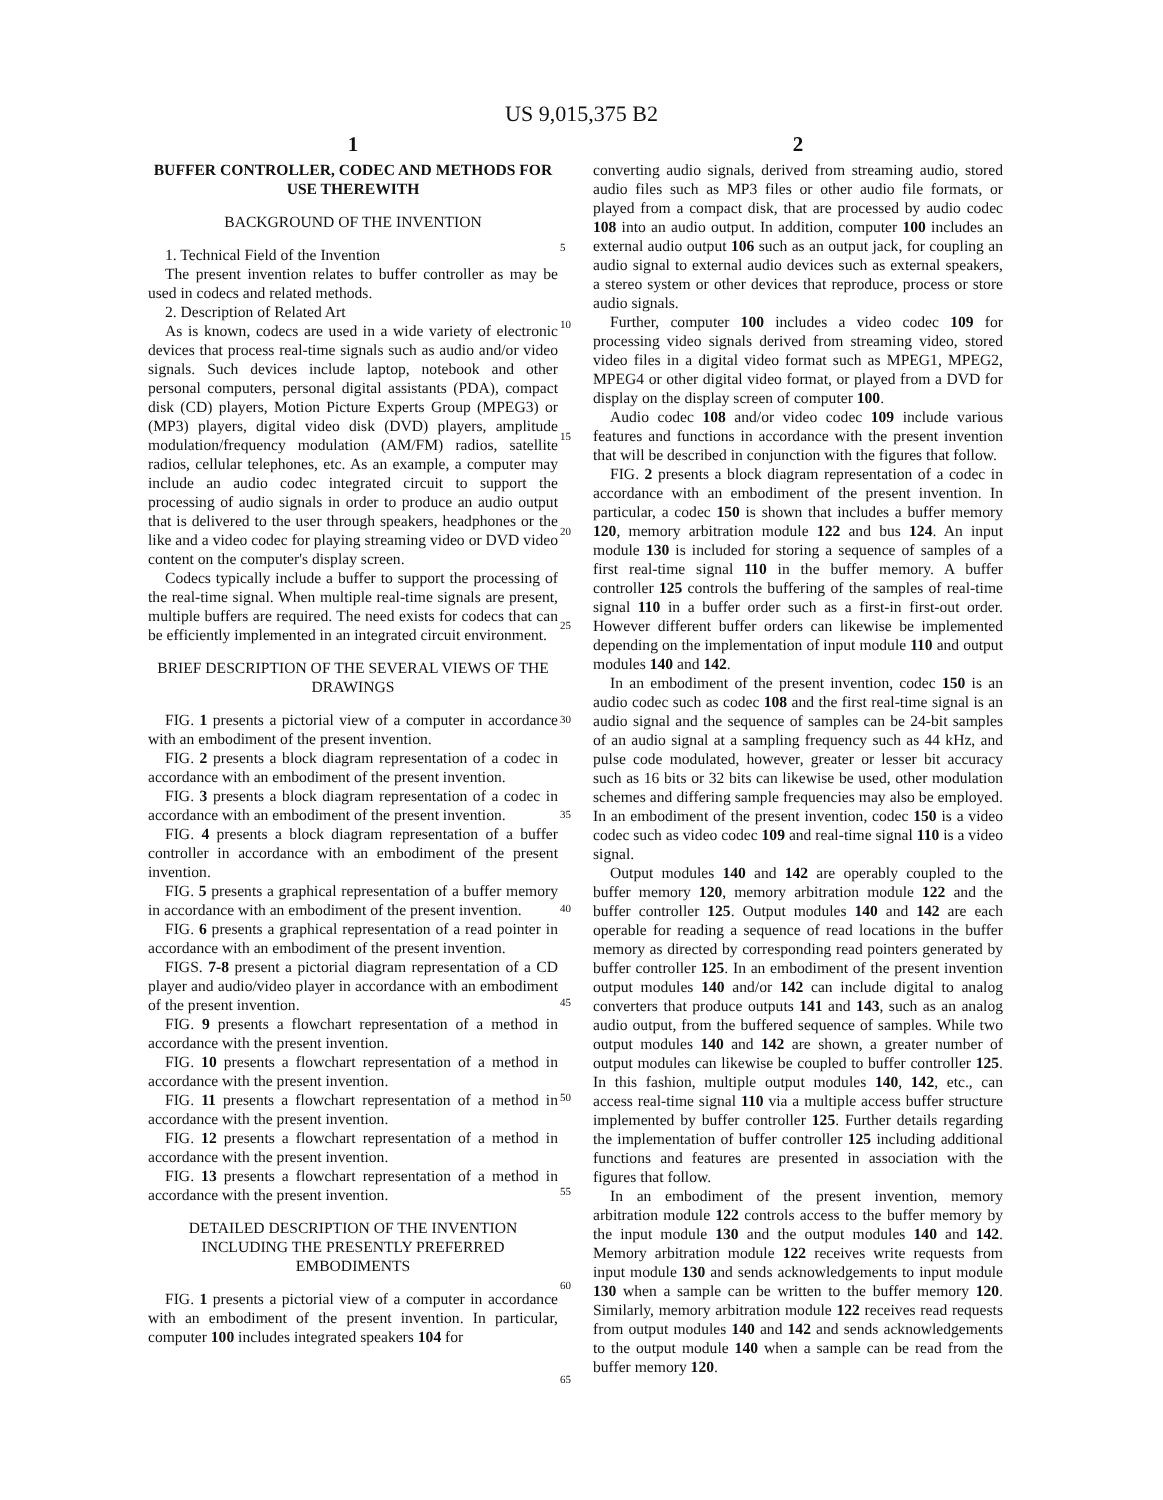US 9,015,375 B2
1
BUFFER CONTROLLER, CODEC AND METHODS FOR USE THEREWITH
BACKGROUND OF THE INVENTION
1. Technical Field of the Invention
The present invention relates to buffer controller as may be used in codecs and related methods.
2. Description of Related Art
As is known, codecs are used in a wide variety of electronic devices that process real-time signals such as audio and/or video signals. Such devices include laptop, notebook and other personal computers, personal digital assistants (PDA), compact disk (CD) players, Motion Picture Experts Group (MPEG3) or (MP3) players, digital video disk (DVD) players, amplitude modulation/frequency modulation (AM/FM) radios, satellite radios, cellular telephones, etc. As an example, a computer may include an audio codec integrated circuit to support the processing of audio signals in order to produce an audio output that is delivered to the user through speakers, headphones or the like and a video codec for playing streaming video or DVD video content on the computer's display screen.
Codecs typically include a buffer to support the processing of the real-time signal. When multiple real-time signals are present, multiple buffers are required. The need exists for codecs that can be efficiently implemented in an integrated circuit environment.
BRIEF DESCRIPTION OF THE SEVERAL VIEWS OF THE DRAWINGS
FIG. 1 presents a pictorial view of a computer in accordance with an embodiment of the present invention.
FIG. 2 presents a block diagram representation of a codec in accordance with an embodiment of the present invention.
FIG. 3 presents a block diagram representation of a codec in accordance with an embodiment of the present invention.
FIG. 4 presents a block diagram representation of a buffer controller in accordance with an embodiment of the present invention.
FIG. 5 presents a graphical representation of a buffer memory in accordance with an embodiment of the present invention.
FIG. 6 presents a graphical representation of a read pointer in accordance with an embodiment of the present invention.
FIGS. 7-8 present a pictorial diagram representation of a CD player and audio/video player in accordance with an embodiment of the present invention.
FIG. 9 presents a flowchart representation of a method in accordance with the present invention.
FIG. 10 presents a flowchart representation of a method in accordance with the present invention.
FIG. 11 presents a flowchart representation of a method in accordance with the present invention.
FIG. 12 presents a flowchart representation of a method in accordance with the present invention.
FIG. 13 presents a flowchart representation of a method in accordance with the present invention.
DETAILED DESCRIPTION OF THE INVENTION INCLUDING THE PRESENTLY PREFERRED EMBODIMENTS
FIG. 1 presents a pictorial view of a computer in accordance with an embodiment of the present invention. In particular, computer 100 includes integrated speakers 104 for
2
converting audio signals, derived from streaming audio, stored audio files such as MP3 files or other audio file formats, or played from a compact disk, that are processed by audio codec 108 into an audio output. In addition, computer 100 includes an external audio output 106 such as an output jack, for coupling an audio signal to external audio devices such as external speakers, a stereo system or other devices that reproduce, process or store audio signals.
Further, computer 100 includes a video codec 109 for processing video signals derived from streaming video, stored video files in a digital video format such as MPEG1, MPEG2, MPEG4 or other digital video format, or played from a DVD for display on the display screen of computer 100.
Audio codec 108 and/or video codec 109 include various features and functions in accordance with the present invention that will be described in conjunction with the figures that follow.
FIG. 2 presents a block diagram representation of a codec in accordance with an embodiment of the present invention. In particular, a codec 150 is shown that includes a buffer memory 120, memory arbitration module 122 and bus 124. An input module 130 is included for storing a sequence of samples of a first real-time signal 110 in the buffer memory. A buffer controller 125 controls the buffering of the samples of real-time signal 110 in a buffer order such as a first-in first-out order. However different buffer orders can likewise be implemented depending on the implementation of input module 110 and output modules 140 and 142.
In an embodiment of the present invention, codec 150 is an audio codec such as codec 108 and the first real-time signal is an audio signal and the sequence of samples can be 24-bit samples of an audio signal at a sampling frequency such as 44 kHz, and pulse code modulated, however, greater or lesser bit accuracy such as 16 bits or 32 bits can likewise be used, other modulation schemes and differing sample frequencies may also be employed. In an embodiment of the present invention, codec 150 is a video codec such as video codec 109 and real-time signal 110 is a video signal.
Output modules 140 and 142 are operably coupled to the buffer memory 120, memory arbitration module 122 and the buffer controller 125. Output modules 140 and 142 are each operable for reading a sequence of read locations in the buffer memory as directed by corresponding read pointers generated by buffer controller 125. In an embodiment of the present invention output modules 140 and/or 142 can include digital to analog converters that produce outputs 141 and 143, such as an analog audio output, from the buffered sequence of samples. While two output modules 140 and 142 are shown, a greater number of output modules can likewise be coupled to buffer controller 125. In this fashion, multiple output modules 140, 142, etc., can access real-time signal 110 via a multiple access buffer structure implemented by buffer controller 125. Further details regarding the implementation of buffer controller 125 including additional functions and features are presented in association with the figures that follow.
In an embodiment of the present invention, memory arbitration module 122 controls access to the buffer memory by the input module 130 and the output modules 140 and 142. Memory arbitration module 122 receives write requests from input module 130 and sends acknowledgements to input module 130 when a sample can be written to the buffer memory 120. Similarly, memory arbitration module 122 receives read requests from output modules 140 and 142 and sends acknowledgements to the output module 140 when a sample can be read from the buffer memory 120.
5
10
15
20
25
30
35
40
45
50
55
60
65